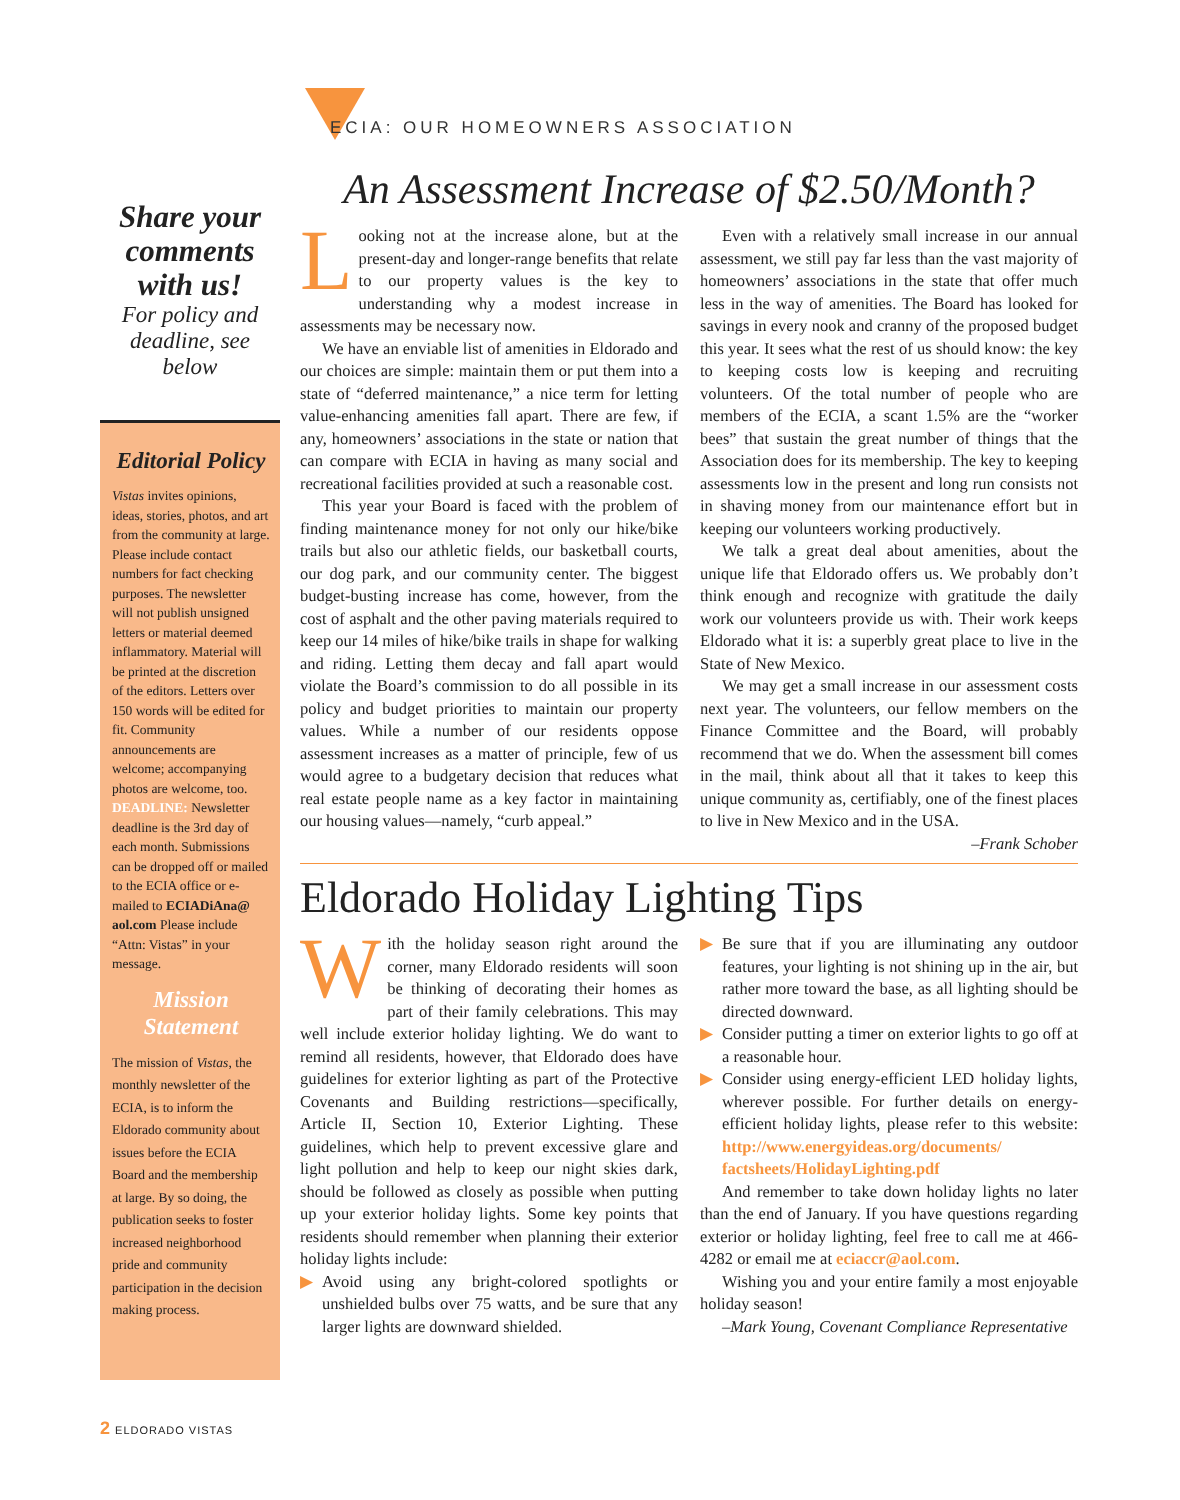ECIA: OUR HOMEOWNERS ASSOCIATION
Share your comments with us!
For policy and deadline, see below
Editorial Policy
Vistas invites opinions, ideas, stories, photos, and art from the community at large. Please include contact numbers for fact checking purposes. The newsletter will not publish unsigned letters or material deemed inflammatory. Material will be printed at the discretion of the editors. Letters over 150 words will be edited for fit. Community announcements are welcome; accompanying photos are welcome, too. DEADLINE: Newsletter deadline is the 3rd day of each month. Submissions can be dropped off or mailed to the ECIA office or e-mailed to ECIADiAna@ aol.com Please include “Attn: Vistas” in your message.
Mission Statement
The mission of Vistas, the monthly newsletter of the ECIA, is to inform the Eldorado community about issues before the ECIA Board and the membership at large. By so doing, the publication seeks to foster increased neighborhood pride and community participation in the decision making process.
An Assessment Increase of $2.50/Month?
Looking not at the increase alone, but at the present-day and longer-range benefits that relate to our property values is the key to understanding why a modest increase in assessments may be necessary now.
We have an enviable list of amenities in Eldorado and our choices are simple: maintain them or put them into a state of “deferred maintenance,” a nice term for letting value-enhancing amenities fall apart. There are few, if any, homeowners’ associations in the state or nation that can compare with ECIA in having as many social and recreational facilities provided at such a reasonable cost.
This year your Board is faced with the problem of finding maintenance money for not only our hike/bike trails but also our athletic fields, our basketball courts, our dog park, and our community center. The biggest budget-busting increase has come, however, from the cost of asphalt and the other paving materials required to keep our 14 miles of hike/bike trails in shape for walking and riding. Letting them decay and fall apart would violate the Board’s commission to do all possible in its policy and budget priorities to maintain our property values. While a number of our residents oppose assessment increases as a matter of principle, few of us would agree to a budgetary decision that reduces what real estate people name as a key factor in maintaining our housing values—namely, “curb appeal.”
Even with a relatively small increase in our annual assessment, we still pay far less than the vast majority of homeowners’ associations in the state that offer much less in the way of amenities. The Board has looked for savings in every nook and cranny of the proposed budget this year. It sees what the rest of us should know: the key to keeping costs low is keeping and recruiting volunteers. Of the total number of people who are members of the ECIA, a scant 1.5% are the “worker bees” that sustain the great number of things that the Association does for its membership. The key to keeping assessments low in the present and long run consists not in shaving money from our maintenance effort but in keeping our volunteers working productively.
We talk a great deal about amenities, about the unique life that Eldorado offers us. We probably don’t think enough and recognize with gratitude the daily work our volunteers provide us with. Their work keeps Eldorado what it is: a superbly great place to live in the State of New Mexico.
We may get a small increase in our assessment costs next year. The volunteers, our fellow members on the Finance Committee and the Board, will probably recommend that we do. When the assessment bill comes in the mail, think about all that it takes to keep this unique community as, certifiably, one of the finest places to live in New Mexico and in the USA.
–Frank Schober
Eldorado Holiday Lighting Tips
With the holiday season right around the corner, many Eldorado residents will soon be thinking of decorating their homes as part of their family celebrations. This may well include exterior holiday lighting. We do want to remind all residents, however, that Eldorado does have guidelines for exterior lighting as part of the Protective Covenants and Building restrictions—specifically, Article II, Section 10, Exterior Lighting. These guidelines, which help to prevent excessive glare and light pollution and help to keep our night skies dark, should be followed as closely as possible when putting up your exterior holiday lights. Some key points that residents should remember when planning their exterior holiday lights include:
▶ Avoid using any bright-colored spotlights or unshielded bulbs over 75 watts, and be sure that any larger lights are downward shielded.
▶ Be sure that if you are illuminating any outdoor features, your lighting is not shining up in the air, but rather more toward the base, as all lighting should be directed downward.
▶ Consider putting a timer on exterior lights to go off at a reasonable hour.
▶ Consider using energy-efficient LED holiday lights, wherever possible. For further details on energy-efficient holiday lights, please refer to this website: http://www.energyideas.org/documents/ factsheets/HolidayLighting.pdf
And remember to take down holiday lights no later than the end of January. If you have questions regarding exterior or holiday lighting, feel free to call me at 466-4282 or email me at eciaccr@aol.com.
Wishing you and your entire family a most enjoyable holiday season!
–Mark Young, Covenant Compliance Representative
2 ELDORADO VISTAS